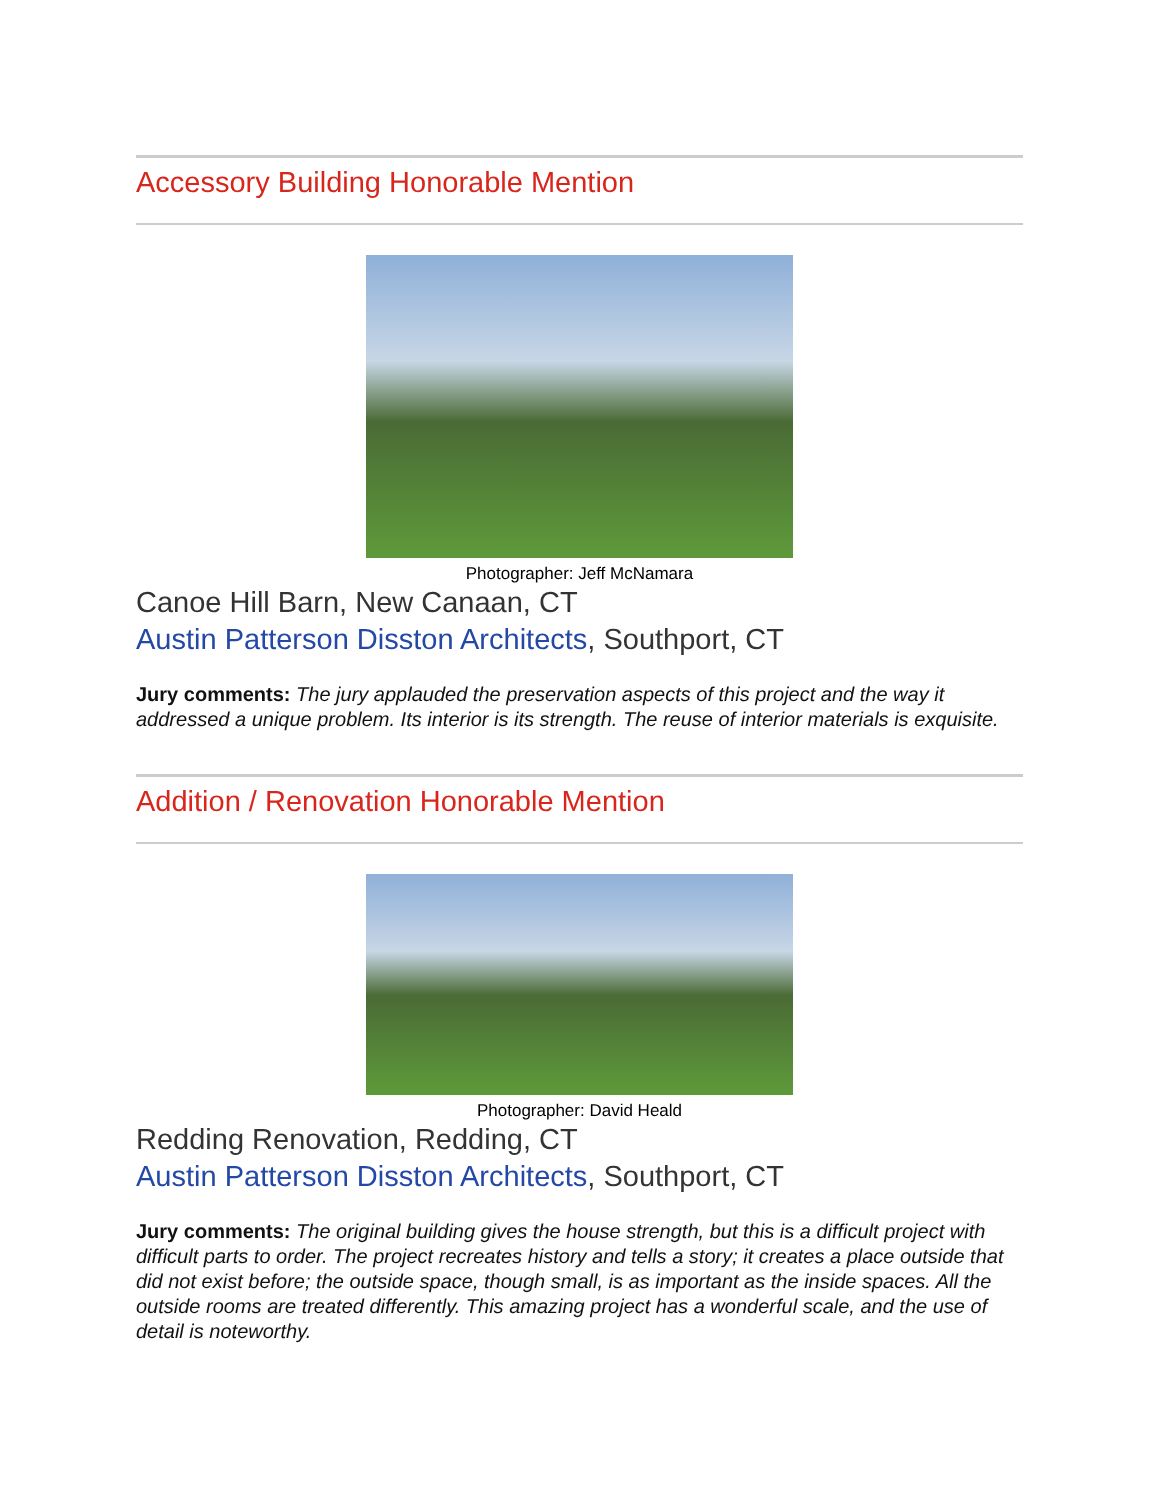Accessory Building Honorable Mention
Photographer: Jeff McNamara
Canoe Hill Barn, New Canaan, CT
Austin Patterson Disston Architects, Southport, CT
Jury comments: The jury applauded the preservation aspects of this project and the way it addressed a unique problem. Its interior is its strength. The reuse of interior materials is exquisite.
Addition / Renovation Honorable Mention
Photographer: David Heald
Redding Renovation, Redding, CT
Austin Patterson Disston Architects, Southport, CT
Jury comments: The original building gives the house strength, but this is a difficult project with difficult parts to order. The project recreates history and tells a story; it creates a place outside that did not exist before; the outside space, though small, is as important as the inside spaces. All the outside rooms are treated differently. This amazing project has a wonderful scale, and the use of detail is noteworthy.